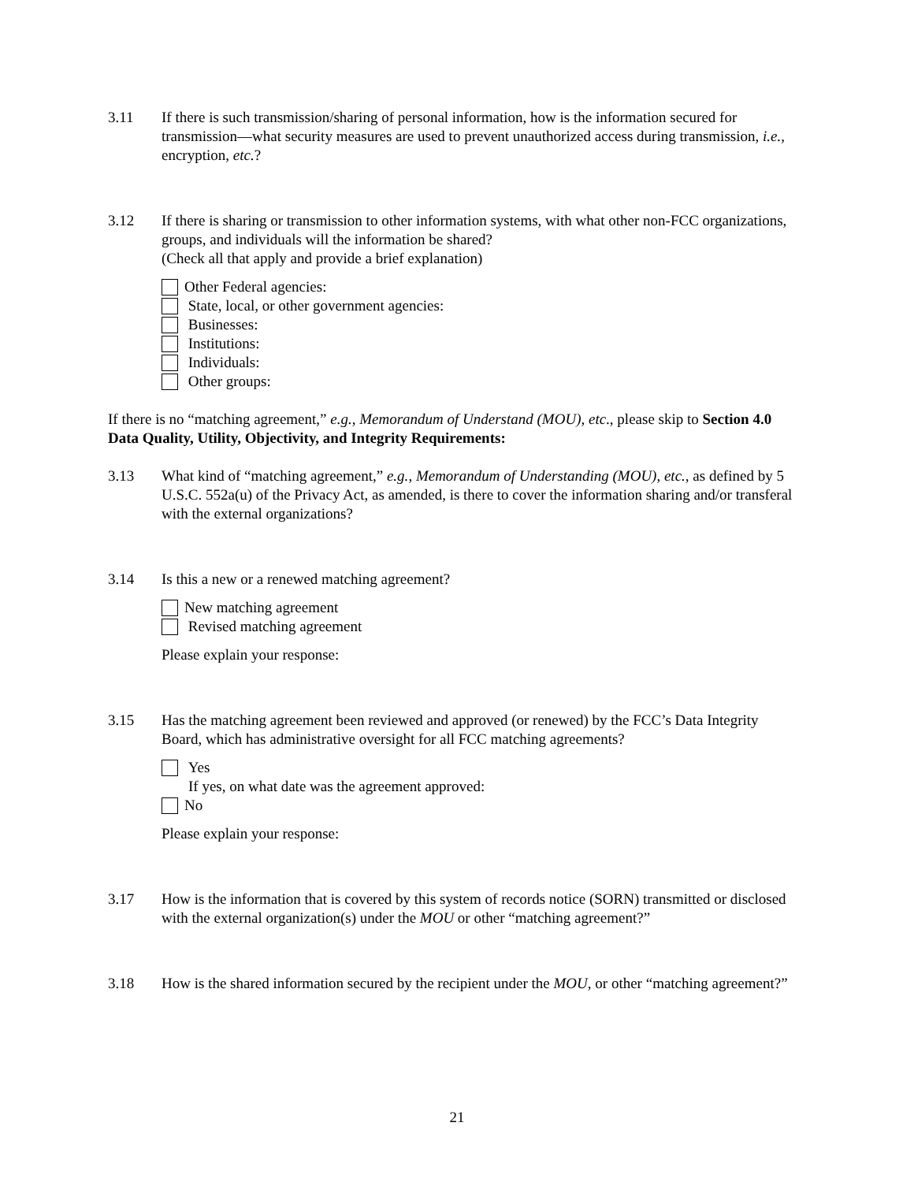3.11 If there is such transmission/sharing of personal information, how is the information secured for transmission—what security measures are used to prevent unauthorized access during transmission, i.e., encryption, etc.?
3.12 If there is sharing or transmission to other information systems, with what other non-FCC organizations, groups, and individuals will the information be shared?
(Check all that apply and provide a brief explanation)
Other Federal agencies:
State, local, or other government agencies:
Businesses:
Institutions:
Individuals:
Other groups:
If there is no “matching agreement,” e.g., Memorandum of Understand (MOU), etc., please skip to Section 4.0 Data Quality, Utility, Objectivity, and Integrity Requirements:
3.13 What kind of “matching agreement,” e.g., Memorandum of Understanding (MOU), etc., as defined by 5 U.S.C. 552a(u) of the Privacy Act, as amended, is there to cover the information sharing and/or transferal with the external organizations?
3.14 Is this a new or a renewed matching agreement?
New matching agreement
Revised matching agreement
Please explain your response:
3.15 Has the matching agreement been reviewed and approved (or renewed) by the FCC’s Data Integrity Board, which has administrative oversight for all FCC matching agreements?
Yes
If yes, on what date was the agreement approved:
No
Please explain your response:
3.17 How is the information that is covered by this system of records notice (SORN) transmitted or disclosed with the external organization(s) under the MOU or other “matching agreement?”
3.18 How is the shared information secured by the recipient under the MOU, or other “matching agreement?”
21